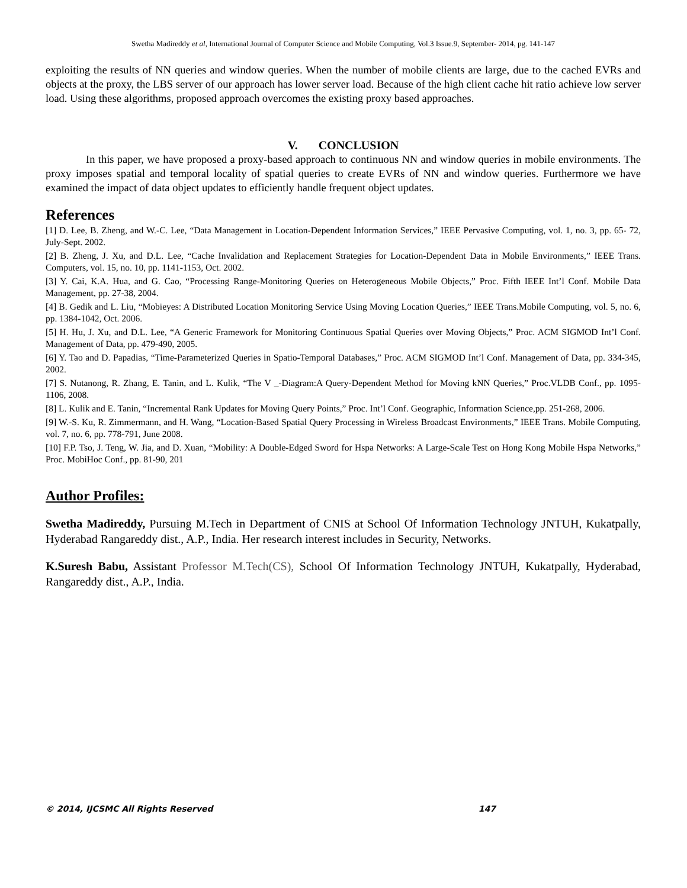Swetha Madireddy et al, International Journal of Computer Science and Mobile Computing, Vol.3 Issue.9, September- 2014, pg. 141-147
exploiting the results of NN queries and window queries. When the number of mobile clients are large, due to the cached EVRs and objects at the proxy, the LBS server of our approach has lower server load. Because of the high client cache hit ratio achieve low server load. Using these algorithms, proposed approach overcomes the existing proxy based approaches.
V. CONCLUSION
In this paper, we have proposed a proxy-based approach to continuous NN and window queries in mobile environments. The proxy imposes spatial and temporal locality of spatial queries to create EVRs of NN and window queries. Furthermore we have examined the impact of data object updates to efficiently handle frequent object updates.
References
[1] D. Lee, B. Zheng, and W.-C. Lee, “Data Management in Location-Dependent Information Services,” IEEE Pervasive Computing, vol. 1, no. 3, pp. 65- 72, July-Sept. 2002.
[2] B. Zheng, J. Xu, and D.L. Lee, “Cache Invalidation and Replacement Strategies for Location-Dependent Data in Mobile Environments,” IEEE Trans. Computers, vol. 15, no. 10, pp. 1141-1153, Oct. 2002.
[3] Y. Cai, K.A. Hua, and G. Cao, “Processing Range-Monitoring Queries on Heterogeneous Mobile Objects,” Proc. Fifth IEEE Int’l Conf. Mobile Data Management, pp. 27-38, 2004.
[4] B. Gedik and L. Liu, “Mobieyes: A Distributed Location Monitoring Service Using Moving Location Queries,” IEEE Trans.Mobile Computing, vol. 5, no. 6, pp. 1384-1042, Oct. 2006.
[5] H. Hu, J. Xu, and D.L. Lee, “A Generic Framework for Monitoring Continuous Spatial Queries over Moving Objects,” Proc. ACM SIGMOD Int’l Conf. Management of Data, pp. 479-490, 2005.
[6] Y. Tao and D. Papadias, “Time-Parameterized Queries in Spatio-Temporal Databases,” Proc. ACM SIGMOD Int’l Conf. Management of Data, pp. 334-345, 2002.
[7] S. Nutanong, R. Zhang, E. Tanin, and L. Kulik, “The V _-Diagram:A Query-Dependent Method for Moving kNN Queries,” Proc.VLDB Conf., pp. 1095-1106, 2008.
[8] L. Kulik and E. Tanin, “Incremental Rank Updates for Moving Query Points,” Proc. Int’l Conf. Geographic, Information Science,pp. 251-268, 2006.
[9] W.-S. Ku, R. Zimmermann, and H. Wang, “Location-Based Spatial Query Processing in Wireless Broadcast Environments,” IEEE Trans. Mobile Computing, vol. 7, no. 6, pp. 778-791, June 2008.
[10] F.P. Tso, J. Teng, W. Jia, and D. Xuan, “Mobility: A Double-Edged Sword for Hspa Networks: A Large-Scale Test on Hong Kong Mobile Hspa Networks,” Proc. MobiHoc Conf., pp. 81-90, 201
Author Profiles:
Swetha Madireddy, Pursuing M.Tech in Department of CNIS at School Of Information Technology JNTUH, Kukatpally, Hyderabad Rangareddy dist., A.P., India. Her research interest includes in Security, Networks.
K.Suresh Babu, Assistant Professor M.Tech(CS), School Of Information Technology JNTUH, Kukatpally, Hyderabad, Rangareddy dist., A.P., India.
© 2014, IJCSMC All Rights Reserved 147